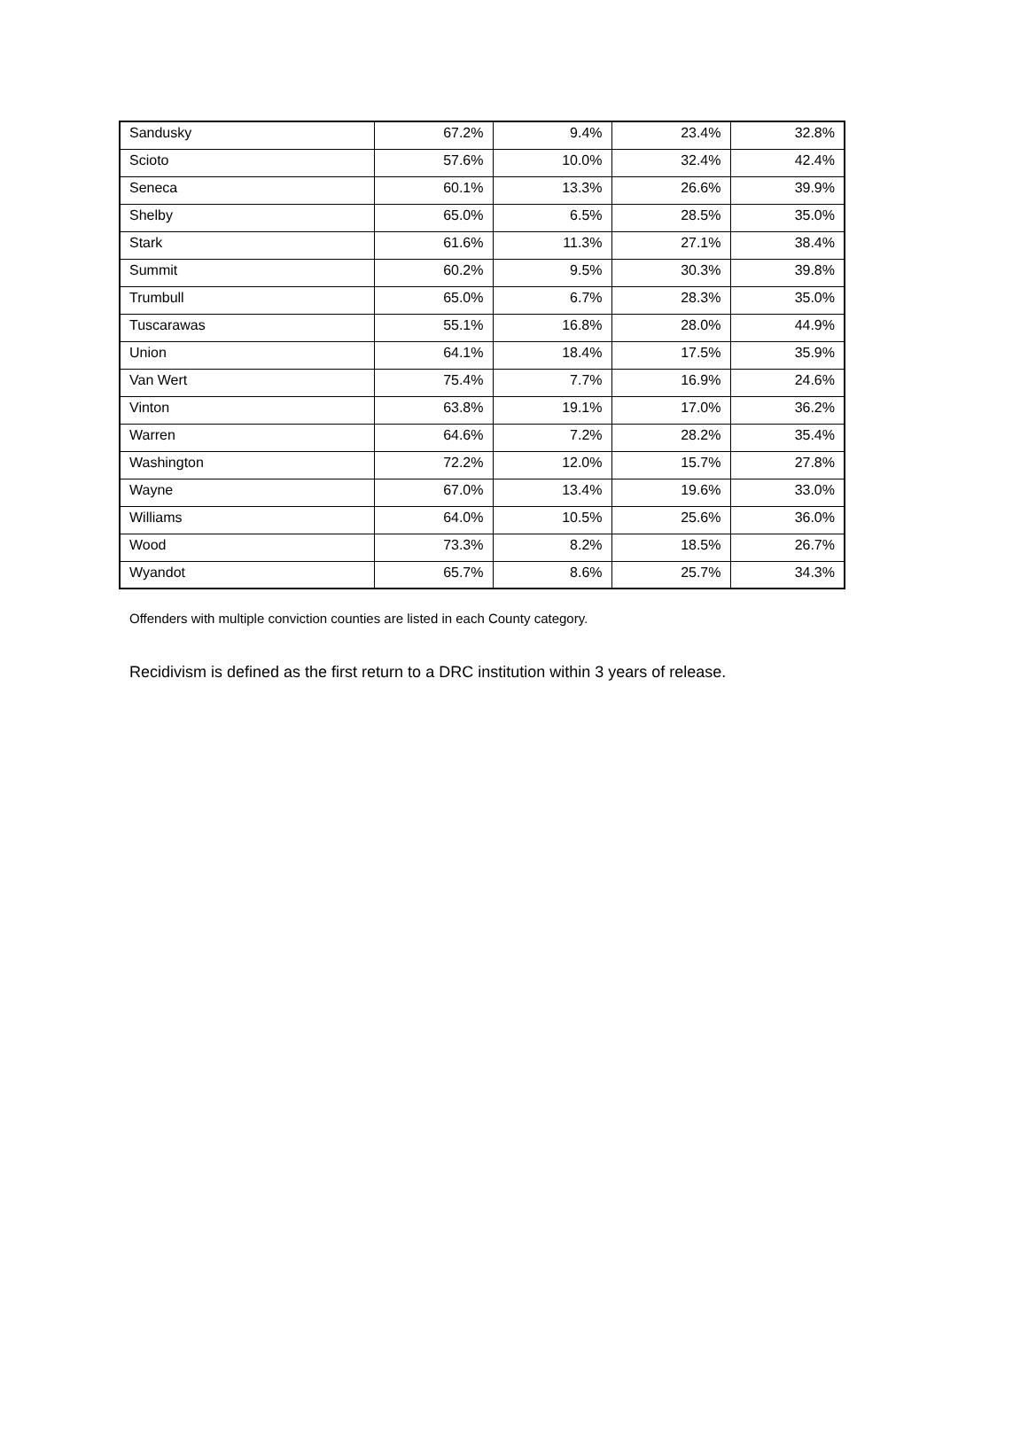| Sandusky | 67.2% | 9.4% | 23.4% | 32.8% |
| Scioto | 57.6% | 10.0% | 32.4% | 42.4% |
| Seneca | 60.1% | 13.3% | 26.6% | 39.9% |
| Shelby | 65.0% | 6.5% | 28.5% | 35.0% |
| Stark | 61.6% | 11.3% | 27.1% | 38.4% |
| Summit | 60.2% | 9.5% | 30.3% | 39.8% |
| Trumbull | 65.0% | 6.7% | 28.3% | 35.0% |
| Tuscarawas | 55.1% | 16.8% | 28.0% | 44.9% |
| Union | 64.1% | 18.4% | 17.5% | 35.9% |
| Van Wert | 75.4% | 7.7% | 16.9% | 24.6% |
| Vinton | 63.8% | 19.1% | 17.0% | 36.2% |
| Warren | 64.6% | 7.2% | 28.2% | 35.4% |
| Washington | 72.2% | 12.0% | 15.7% | 27.8% |
| Wayne | 67.0% | 13.4% | 19.6% | 33.0% |
| Williams | 64.0% | 10.5% | 25.6% | 36.0% |
| Wood | 73.3% | 8.2% | 18.5% | 26.7% |
| Wyandot | 65.7% | 8.6% | 25.7% | 34.3% |
Offenders with multiple conviction counties are listed in each County category.
Recidivism is defined as the first return to a DRC institution within 3 years of release.